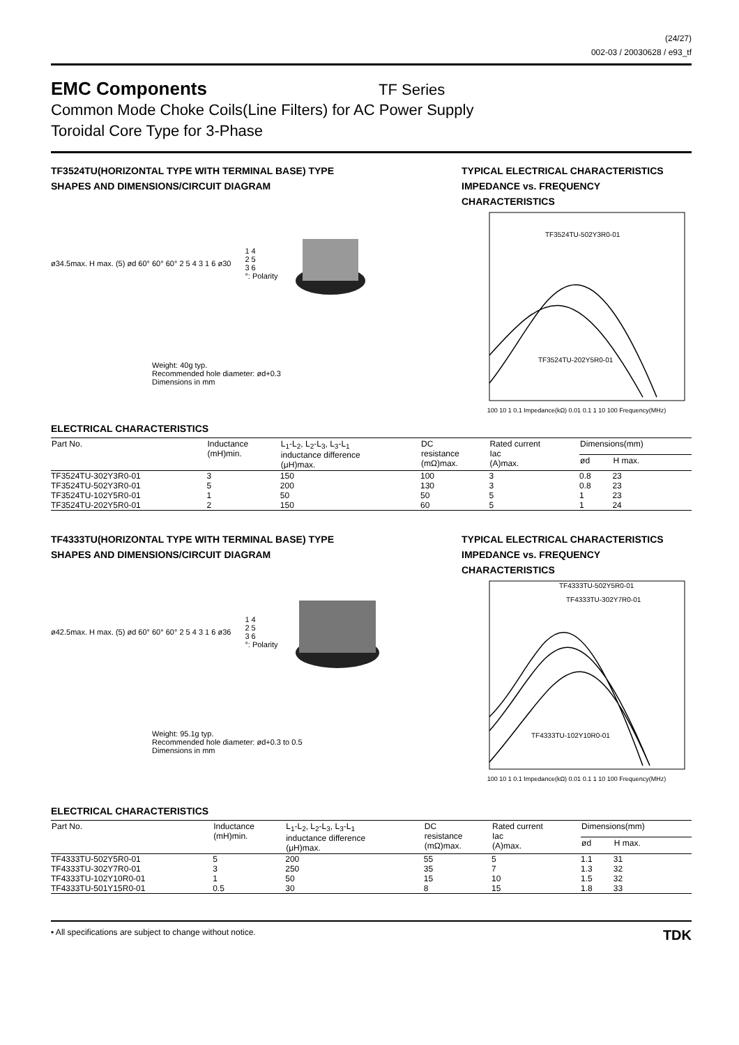(24/27)
002-03 / 20030628 / e93_tf
EMC Components
TF Series
Common Mode Choke Coils(Line Filters) for AC Power Supply
Toroidal Core Type for 3-Phase
TF3524TU(HORIZONTAL TYPE WITH TERMINAL BASE) TYPE
SHAPES AND DIMENSIONS/CIRCUIT DIAGRAM
ø34.5max. H max. (5) ød 60° 60° 60° 2 5 4 3 1 6 ø30
1 4
2 5
3 6
°: Polarity
Weight: 40g typ.
Recommended hole diameter: ød+0.3
Dimensions in mm
TYPICAL ELECTRICAL CHARACTERISTICS
IMPEDANCE vs. FREQUENCY
CHARACTERISTICS
TF3524TU-502Y3R0-01
TF3524TU-202Y5R0-01
100 10 1 0.1 Impedance(kΩ) 0.01 0.1 1 10 100 Frequency(MHz)
ELECTRICAL CHARACTERISTICS
| Part No. | Inductance (mH)min. | L<sub>1</sub>-L<sub>2</sub>, L<sub>2</sub>-L<sub>3</sub>, L<sub>3</sub>-L<sub>1</sub> inductance difference (μH)max. | DC resistance (mΩ)max. | Rated current Iac (A)max. | Dimensions(mm) | |
| --- | --- | --- | --- | --- | --- | --- |
| | | | | | ød | H max. |
| TF3524TU-302Y3R0-01 | 3 | 150 | 100 | 3 | 0.8 | 23 |
| TF3524TU-502Y3R0-01 | 5 | 200 | 130 | 3 | 0.8 | 23 |
| TF3524TU-102Y5R0-01 | 1 | 50 | 50 | 5 | 1 | 23 |
| TF3524TU-202Y5R0-01 | 2 | 150 | 60 | 5 | 1 | 24 |
TF4333TU(HORIZONTAL TYPE WITH TERMINAL BASE) TYPE
SHAPES AND DIMENSIONS/CIRCUIT DIAGRAM
ø42.5max. H max. (5) ød 60° 60° 60° 2 5 4 3 1 6 ø36
1 4
2 5
3 6
°: Polarity
Weight: 95.1g typ.
Recommended hole diameter: ød+0.3 to 0.5
Dimensions in mm
TYPICAL ELECTRICAL CHARACTERISTICS
IMPEDANCE vs. FREQUENCY
CHARACTERISTICS
TF4333TU-502Y5R0-01
TF4333TU-302Y7R0-01
TF4333TU-102Y10R0-01
100 10 1 0.1 Impedance(kΩ) 0.01 0.1 1 10 100 Frequency(MHz)
ELECTRICAL CHARACTERISTICS
| Part No. | Inductance (mH)min. | L<sub>1</sub>-L<sub>2</sub>, L<sub>2</sub>-L<sub>3</sub>, L<sub>3</sub>-L<sub>1</sub> inductance difference (μH)max. | DC resistance (mΩ)max. | Rated current Iac (A)max. | Dimensions(mm) | |
| --- | --- | --- | --- | --- | --- | --- |
| | | | | | ød | H max. |
| TF4333TU-502Y5R0-01 | 5 | 200 | 55 | 5 | 1.1 | 31 |
| TF4333TU-302Y7R0-01 | 3 | 250 | 35 | 7 | 1.3 | 32 |
| TF4333TU-102Y10R0-01 | 1 | 50 | 15 | 10 | 1.5 | 32 |
| TF4333TU-501Y15R0-01 | 0.5 | 30 | 8 | 15 | 1.8 | 33 |
• All specifications are subject to change without notice. TDK